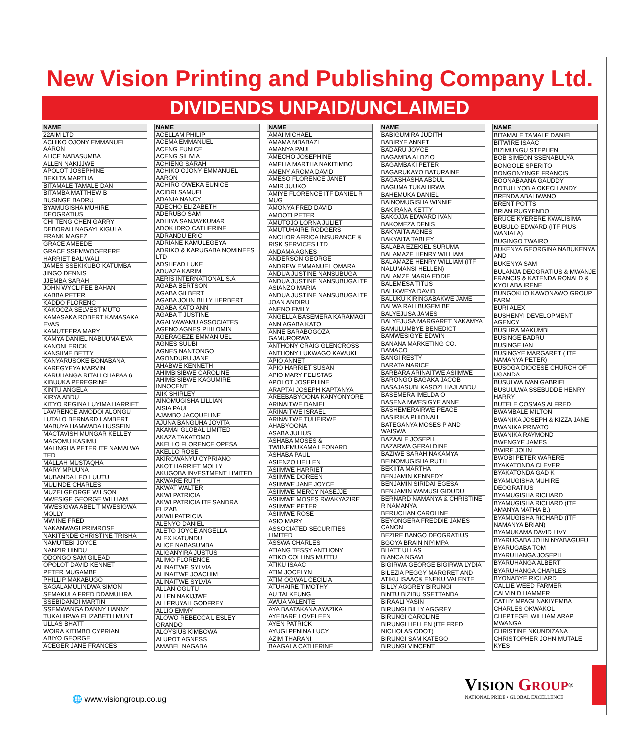New Vision Printing and Publishing Company Ltd.
DIVIDENDS UNPAID/UNCLAIMED
| NAME |
| --- |
| 22AIM LTD |
| ACHIKO OJONY EMMANUEL AARON |
| ALICE NABASUMBA |
| ALLEN NAKIJJWE |
| APOLOT JOSEPHINE |
| BEKIITA MARTHA |
| BITAMALE TAMALE DAN |
| BITAMBA MATTHEW B |
| BUSINGE BADRU |
| BYAMUGISHA MUHIRE DEOGRATIUS |
| CHI TENG CHEN GARRY |
| DEBORAH NAGAYI KIGULA |
| FRANK MAGEZ |
| GRACE AMEEDE |
| GRACE SSEMWOGERERE |
| HARRIET BALIWALI |
| JAMES SSEKIKUBO KATUMBA |
| JINGO DENNIS |
| JJEMBA SARAH |
| JOHN WYCLIFEE BAHAN |
| KABBA PETER |
| KADDO FLORENC |
| KAKOOZA SELVEST MUTO |
| KAMASAKA ROBERT KAMASAKA EVAS |
| KAMUTEERA MARY |
| KAMYA DANIEL NABUUMA EVA |
| KANONI ERICK |
| KANSIIME BETTY |
| KANYARUSOKE BONABANA |
| KAREGYEYA MARVIN |
| KARUHANGA RITAH CHAPAA 6 |
| KIBUUKA PEREGRINE |
| KINTU ANGELA |
| KIRYA ABDU |
| KITYO REGINA LUYIMA HARRIET |
| LAWRENCE AMODOI ALONGU |
| LUTALO BERNARD LAMBERT |
| MABUYA HAMWADA HUSSEIN |
| MACTAVISH MUNGAR KELLEY |
| MAGOMU KASIMU |
| MALINGHA PETER ITF NAMALWA TED |
| MALLAH MUSTAQHA |
| MARY MPUUNA |
| MUBANDA LEO LUUTU |
| MULINDE CHARLES |
| MUZEI GEORGE WILSON |
| MWESIGE GEORGE WILLIAM |
| MWESIGWA ABEL T MWESIGWA MOLLY |
| MWIINE FRED |
| NAKANWAGI PRIMROSE |
| NAKITENDE CHRISTINE TRISHA |
| NAMUTEBI JOYCE |
| NANZIR HINDU |
| ODONGO SAM GILEAD |
| OPOLOT DAVID KENNET |
| PETER MUGAMBE |
| PHILLIP MAKABUGO |
| SAGALAMULINDWA SIMON |
| SEMAKULA FRED DDAMULIRA |
| SSEBIDANDI MARTIN |
| SSEMWANGA DANNY HANNY |
| TUKAHIRWA ELIZABETH MUNT |
| ULLAS BHATT |
| WOIRA KITIMBO CYPRIAN |
| ABIYO GEORGE |
| ACEGER JANE FRANCES |
| NAME |
| --- |
| ACELLAM PHILIP |
| ACEMA EMMANUEL |
| ACENG EUNICE |
| ACENG SILIVIA |
| ACHIENG SARAH |
| ACHIKO OJONY EMMANUEL AARON |
| ACHIRO OWEKA EUNICE |
| ACIDRI SAMUEL |
| ADANIA NANCY |
| ADECHO ELIZABETH |
| ADERUBO SAM |
| ADHIYA SANJAYKUMAR |
| ADOK IDRO CATHERINE |
| ADRANDU ERIC |
| ADRIANE KAMULEGEYA |
| ADRIKO & KARUGABA NOMINEES LTD |
| ADSHEAD LUKE |
| ADUAZA KARIM |
| AERIS INTERNATIONAL S.A |
| AGABA BERTSON |
| AGABA GILBERT |
| AGABA JOHN BILLY HERBERT |
| AGABA KATO ANN |
| AGABA T JUSTINE |
| AGALYAWAMU ASSOCIATES |
| AGENO AGNES PHILOMIN |
| AGERAGEZE EMMAN UEL |
| AGNES SUUBI |
| AGNES NANTONGO |
| AGONDURU JANE |
| AHABWE KENNETH |
| AHIMBISIBWE CAROLINE |
| AHIMBISIBWE KAGUMIRE INNOCENT |
| AIIK SHIRLEY |
| AINOMUGISHA LILLIAN |
| AISIA PAUL |
| AJAMBO JACQUELINE |
| AJUNA BANGUHA JOVITA |
| AKAMAI GLOBAL LIMITED |
| AKAZA TAKATOMO |
| AKELLO FLORENCE OPESA |
| AKELLO ROSE |
| AKIROWANYU CYPRIANO |
| AKOT HARRIET MOLLY |
| AKUGOBA INVESTMENT LIMITED |
| AKWARE RUTH |
| AKWAT WALTER |
| AKWI PATRICIA |
| AKWI PATRICIA ITF SANDRA ELIZAB |
| AKWII PATRICIA |
| ALENYO DANIEL |
| ALETO JOYCE ANGELLA |
| ALEX KATUNDU |
| ALICE NABASUMBA |
| ALIGANYIRA JUSTUS |
| ALIMO FLORENCE |
| ALINAITWE SYLVIA |
| ALINAITWE JOACHIM |
| ALINAITWE SYLVIA |
| ALLAN OGUTU |
| ALLEN NAKIJJWE |
| ALLERUYAH GODFREY |
| ALLIO EMMY |
| ALOWO REBECCA L ESLEY ORANDO |
| ALOYSIUS KIMBOWA |
| ALUPOT AGNESS |
| AMABEL NAGABA |
| NAME |
| --- |
| AMAI MICHAEL |
| AMAMA MBABAZI |
| AMANYA PAUL |
| AMECHO JOSEPHINE |
| AMELIA MARTHA NAKITIMBO |
| AMENY AROMA DAVID |
| AMESO FLORENCE JANET |
| AMIR JUUKO |
| AMIYE FLORENCE ITF DANIEL R MUG |
| AMONYA FRED DAVID |
| AMOOTI PETER |
| AMUTOJO LORNA JULIET |
| AMUTUHAIRE RODGERS |
| ANCHOR AFRICA INSURANCE & RISK SERVICES LTD |
| ANDAMA AGNES |
| ANDERSON GEORGE |
| ANDREW EMMANUEL OMARA |
| ANDUA JUSTINE NANSUBUGA |
| ANDUA JUSTINE NANSUBUGA ITF ASIANZO MARIA |
| ANDUA JUSTINE NANSUBUGA ITF JOAN ANDIRU |
| ANENO EMILY |
| ANGELLA BASEMERA KARAMAGI |
| ANN AGABA KATO |
| ANNE BARABOGOZA GAMURORWA |
| ANTHONY CRAIG GLENCROSS |
| ANTHONY LUKWAGO KAWUKI |
| APIO ANNET |
| APIO HARRIET SUSAN |
| APIO MARY FELISTAS |
| APOLOT JOSEPHINE |
| ARAPTAI JOSEPH KAPTANYA |
| AREEBABYOONA KANYONYORE |
| ARINAITWE DANIEL |
| ARINAITWE ISRAEL |
| ARINAITWE TUHEIRWE AHABYOONA |
| ASABA JULIUS |
| ASHABA MOSES & TWIINEMUKAMA LEONARD |
| ASHABA PAUL |
| ASIENZO HELLEN |
| ASIIMWE HARRIET |
| ASIIMWE DOREEN |
| ASIIMWE JANE JOYCE |
| ASIIMWE MERCY NASEJJE |
| ASIIMWE MOSES RWAKYAZIRE |
| ASIIMWE PETER |
| ASIIMWE ROSE |
| ASIO MARY |
| ASSOCIATED SECURITIES LIMITED |
| ASSWA CHARLES |
| ATIANG TESSY ANTHONY |
| ATIKO COLLINS MUTTU |
| ATIKU ISAAC |
| ATIM JOCELYN |
| ATIM OGWAL CECILIA |
| ATUHAIRE TIMOTHY |
| AU TAI KEUNG |
| AWUA VALENTE |
| AYA BAATAKANA AYAZIKA |
| AYEBARE LOVELEEN |
| AYEN PATRICK |
| AYUGI PENINA LUCY |
| AZIM THARANI |
| BAAGALA CATHERINE |
| NAME |
| --- |
| BABIGUMIRA JUDITH |
| BABIRYE ANNET |
| BADARU JOYCE |
| BAGAMBA ALOZIO |
| BAGAMBAKI PETER |
| BAGARUKAYO BATURAINE |
| BAGASHASHA ABDUL |
| BAGUMA TUKAHIRWA |
| BAHEMUKA DANIEL |
| BAINOMUGISHA WINNIE |
| BAKIRANA KETTY |
| BAKOJJA EDWARD IVAN |
| BAKOMEZA DENIS |
| BAKYAITA AGNES |
| BAKYAITA TABLEY |
| BALABA EZEKIEL SURUMA |
| BALAMAZE HENRY WILLIAM |
| BALAMAZE HENRY WILLIAM (ITF NALUMANSI HELLEN) |
| BALAMZE MARIA EDDIE |
| BALEMESA TITUS |
| BALIKWEYA DAVID |
| BALUKU KIRINGABAKWE JAME |
| BALWA RAH BUGEM BE |
| BALYEJUSA JAMES |
| BALYEJUSA MARGARET NAKAMYA |
| BAMULUMBYE BENEDICT |
| BAMWESIGYE EDWIN |
| BANANA MARKETING CO. BAMACO |
| BANGI RESTY |
| BARATA NARICE |
| BARBARA ARINAITWE ASIIMWE |
| BARONGO BAGAKA JACOB |
| BASAJASUBI KASOZI HAJI ABDU |
| BASEMERA IMELDA O |
| BASENA MWESIGYE ANNE |
| BASHEMERAIRWE PEACE |
| BASIRIKA PHIONAH |
| BATEGANYA MOSES P AND WAISWA |
| BAZAALE JOSEPH |
| BAZARWA GERALDINE |
| BAZIWE SARAH NAKAMYA |
| BEINOMUGISHA RUTH |
| BEKIITA MARTHA |
| BENJAMIN KENNEDY |
| BENJAMIN SIRIDAI EGESA |
| BENJAMIN WAMUSI GIDUDU |
| BERNARD NAMANYA & CHRISTINE R NAMANYA |
| BERUCHAN CAROLINE |
| BEYONGERA FREDDIE JAMES CANON |
| BEZIRE BANGO DEOGRATIUS |
| BGOYA BRAIN NIYIMPA |
| BHATT ULLAS |
| BIANCA NGAVI |
| BIGIRWA GEORGE BIGIRWA LYDIA |
| BILEZIA PEGGY MARGRET AND ATIKU ISAAC& ENEKU VALENTE |
| BILLY AGGREY BIRUNGI |
| BINTU BIZIBU SSETTANDA |
| BIRAALI YASIN |
| BIRUNGI BILLY AGGREY |
| BIRUNGI CAROLINE |
| BIRUNGI HELLEN (ITF FRED NICHOLAS ODOT) |
| BIRUNGI SAM KATEGO |
| BIRUNGI VINCENT |
| NAME |
| --- |
| BITAMALE TAMALE DANIEL |
| BITWIRE ISAAC |
| BIZIMUNGU STEPHEN |
| BOB SIMEON SSENABULYA |
| BONGOLE SPERITO |
| BONGONYINGE FRANCIS |
| BOONABAANA GAUDDY |
| BOTULI YOB A OKECH ANDY |
| BRENDA ABALIWANO |
| BRENT POTTS |
| BRIAN RUGYENDO |
| BRUCE KYERERE KWALISIMA |
| BUBULO EDWARD (ITF PIUS WANIALA) |
| BUGINGO TWAIRO |
| BUKENYA GEORGINA NABUKENYA AND |
| BUKENYA SAM |
| BULANJA DEOGRATIUS & MWANJE FRANCIS & KATENDA RONALD & KYOLABA IRENE |
| BUNGOKHO KAWONAWO GROUP FARM |
| BURI ALEX |
| BUSHENYI DEVELOPMENT AGENCY |
| BUSHRA MAKUMBI |
| BUSINGE BADRU |
| BUSINGE IAN |
| BUSINGYE MARGARET ( ITF NAMANYA PETER) |
| BUSOGA DIOCESE CHURCH OF UGANDA |
| BUSULWA IVAN GABRIEL |
| BUSUULWA SSEBUDDE HENRY HARRY |
| BUTELE COSMAS ALFRED |
| BWAMBALE MILTON |
| BWANIKA JOSEPH & KIZZA JANE |
| BWANIKA PRIVATO |
| BWANIKA RAYMOND |
| BWENGYE JAMES |
| BWIRE JOHN |
| BWOBI PETER WARERE |
| BYAKATONDA CLEVER |
| BYAKATONDA GAD K |
| BYAMUGISHA MUHIRE DEOGRATIUS |
| BYAMUGISHA RICHARD |
| BYAMUGISHA RICHARD (ITF AMANYA MATHA B.) |
| BYAMUGISHA RICHARD (ITF NAMANYA BRIAN) |
| BYAMUKAMA DAVID LIVY |
| BYARUGABA JOHN NYABAGUFU |
| BYARUGABA TOM |
| BYARUHANGA JOSEPH |
| BYARUHANGA ALBERT |
| BYARUHANGA CHARLES |
| BYONABYE RICHARD |
| CALLIE WEED FARMER |
| CALVIN D HAMMER |
| CATHY MPAGI NAKIYEMBA |
| CHARLES OKWAKOL |
| CHEPTEGEI WILLIAM ARAP MWANGA |
| CHRISTINE NKUNDIZANA |
| CHRISTOPHER JOHN MUTALE KYES |
🌐 www.visiongroup.co.ug
VISION GROUP<sup>®</sup>
NATIONAL PRIDE • GLOBAL EXCELLENCE